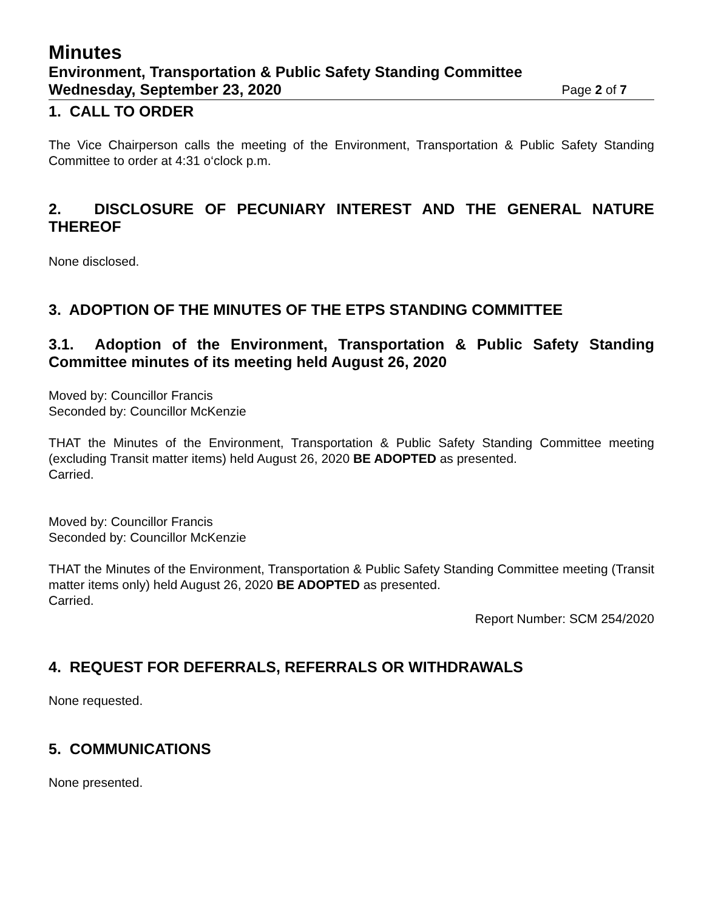Minutes
Environment, Transportation & Public Safety Standing Committee
Wednesday, September 23, 2020 Page 2 of 7
1. CALL TO ORDER
The Vice Chairperson calls the meeting of the Environment, Transportation & Public Safety Standing Committee to order at 4:31 o‘clock p.m.
2. DISCLOSURE OF PECUNIARY INTEREST AND THE GENERAL NATURE THEREOF
None disclosed.
3. ADOPTION OF THE MINUTES OF THE ETPS STANDING COMMITTEE
3.1. Adoption of the Environment, Transportation & Public Safety Standing Committee minutes of its meeting held August 26, 2020
Moved by: Councillor Francis
Seconded by: Councillor McKenzie
THAT the Minutes of the Environment, Transportation & Public Safety Standing Committee meeting (excluding Transit matter items) held August 26, 2020 BE ADOPTED as presented.
Carried.
Moved by: Councillor Francis
Seconded by: Councillor McKenzie
THAT the Minutes of the Environment, Transportation & Public Safety Standing Committee meeting (Transit matter items only) held August 26, 2020 BE ADOPTED as presented.
Carried.
Report Number: SCM 254/2020
4. REQUEST FOR DEFERRALS, REFERRALS OR WITHDRAWALS
None requested.
5. COMMUNICATIONS
None presented.